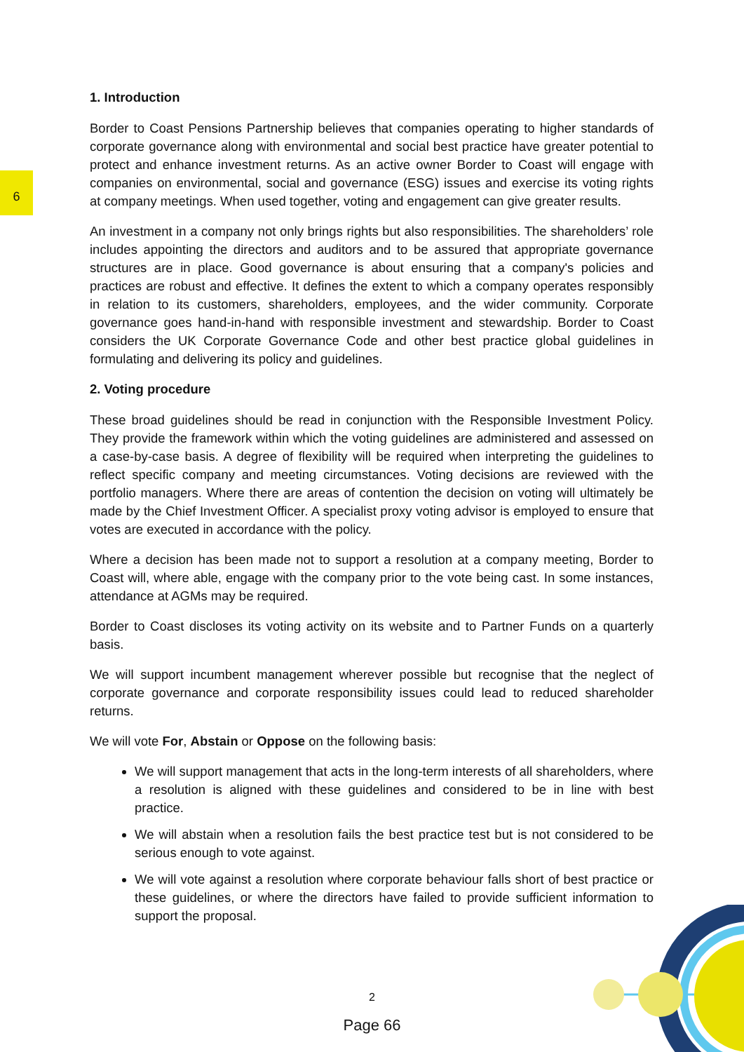6
1. Introduction
Border to Coast Pensions Partnership believes that companies operating to higher standards of corporate governance along with environmental and social best practice have greater potential to protect and enhance investment returns. As an active owner Border to Coast will engage with companies on environmental, social and governance (ESG) issues and exercise its voting rights at company meetings. When used together, voting and engagement can give greater results.
An investment in a company not only brings rights but also responsibilities. The shareholders’ role includes appointing the directors and auditors and to be assured that appropriate governance structures are in place. Good governance is about ensuring that a company's policies and practices are robust and effective. It defines the extent to which a company operates responsibly in relation to its customers, shareholders, employees, and the wider community. Corporate governance goes hand-in-hand with responsible investment and stewardship. Border to Coast considers the UK Corporate Governance Code and other best practice global guidelines in formulating and delivering its policy and guidelines.
2. Voting procedure
These broad guidelines should be read in conjunction with the Responsible Investment Policy. They provide the framework within which the voting guidelines are administered and assessed on a case-by-case basis. A degree of flexibility will be required when interpreting the guidelines to reflect specific company and meeting circumstances. Voting decisions are reviewed with the portfolio managers. Where there are areas of contention the decision on voting will ultimately be made by the Chief Investment Officer. A specialist proxy voting advisor is employed to ensure that votes are executed in accordance with the policy.
Where a decision has been made not to support a resolution at a company meeting, Border to Coast will, where able, engage with the company prior to the vote being cast. In some instances, attendance at AGMs may be required.
Border to Coast discloses its voting activity on its website and to Partner Funds on a quarterly basis.
We will support incumbent management wherever possible but recognise that the neglect of corporate governance and corporate responsibility issues could lead to reduced shareholder returns.
We will vote For, Abstain or Oppose on the following basis:
We will support management that acts in the long-term interests of all shareholders, where a resolution is aligned with these guidelines and considered to be in line with best practice.
We will abstain when a resolution fails the best practice test but is not considered to be serious enough to vote against.
We will vote against a resolution where corporate behaviour falls short of best practice or these guidelines, or where the directors have failed to provide sufficient information to support the proposal.
2
Page 66